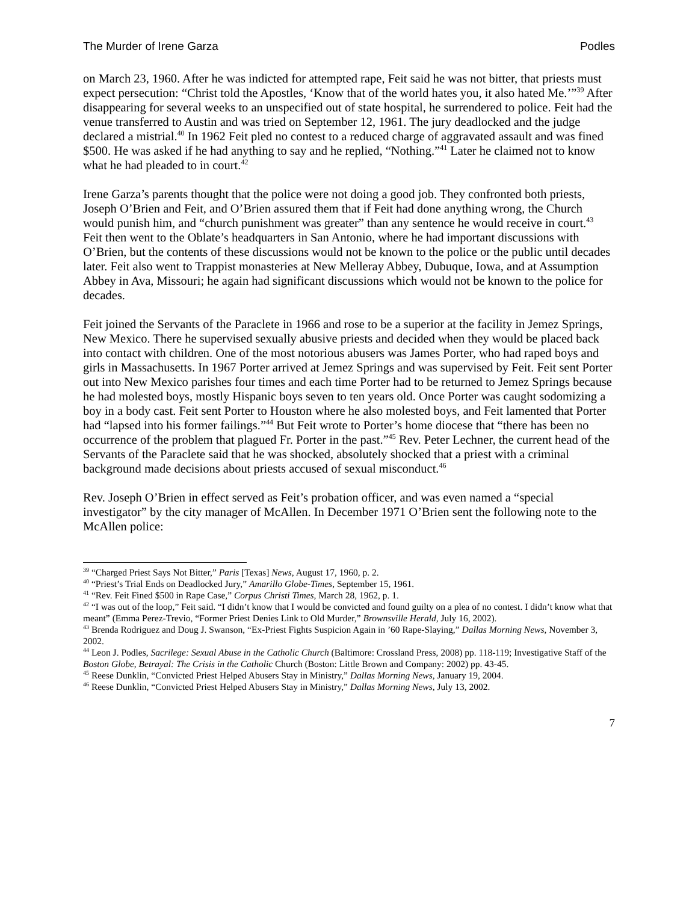The Murder of Irene Garza Podles
on March 23, 1960. After he was indicted for attempted rape, Feit said he was not bitter, that priests must expect persecution: “Christ told the Apostles, ‘Know that of the world hates you, it also hated Me.’”<sup>39</sup> After disappearing for several weeks to an unspecified out of state hospital, he surrendered to police. Feit had the venue transferred to Austin and was tried on September 12, 1961. The jury deadlocked and the judge declared a mistrial.<sup>40</sup> In 1962 Feit pled no contest to a reduced charge of aggravated assault and was fined $500. He was asked if he had anything to say and he replied, “Nothing.”<sup>41</sup> Later he claimed not to know what he had pleaded to in court.<sup>42</sup>
Irene Garza’s parents thought that the police were not doing a good job. They confronted both priests, Joseph O’Brien and Feit, and O’Brien assured them that if Feit had done anything wrong, the Church would punish him, and “church punishment was greater” than any sentence he would receive in court.<sup>43</sup> Feit then went to the Oblate’s headquarters in San Antonio, where he had important discussions with O’Brien, but the contents of these discussions would not be known to the police or the public until decades later. Feit also went to Trappist monasteries at New Melleray Abbey, Dubuque, Iowa, and at Assumption Abbey in Ava, Missouri; he again had significant discussions which would not be known to the police for decades.
Feit joined the Servants of the Paraclete in 1966 and rose to be a superior at the facility in Jemez Springs, New Mexico. There he supervised sexually abusive priests and decided when they would be placed back into contact with children. One of the most notorious abusers was James Porter, who had raped boys and girls in Massachusetts. In 1967 Porter arrived at Jemez Springs and was supervised by Feit. Feit sent Porter out into New Mexico parishes four times and each time Porter had to be returned to Jemez Springs because he had molested boys, mostly Hispanic boys seven to ten years old. Once Porter was caught sodomizing a boy in a body cast. Feit sent Porter to Houston where he also molested boys, and Feit lamented that Porter had “lapsed into his former failings.”<sup>44</sup> But Feit wrote to Porter’s home diocese that “there has been no occurrence of the problem that plagued Fr. Porter in the past.”<sup>45</sup> Rev. Peter Lechner, the current head of the Servants of the Paraclete said that he was shocked, absolutely shocked that a priest with a criminal background made decisions about priests accused of sexual misconduct.<sup>46</sup>
Rev. Joseph O’Brien in effect served as Feit’s probation officer, and was even named a “special investigator” by the city manager of McAllen. In December 1971 O’Brien sent the following note to the McAllen police:
<sup>39</sup> “Charged Priest Says Not Bitter,” Paris [Texas] News, August 17, 1960, p. 2.
<sup>40</sup> “Priest’s Trial Ends on Deadlocked Jury,” Amarillo Globe-Times, September 15, 1961.
<sup>41</sup> “Rev. Feit Fined $500 in Rape Case,” Corpus Christi Times, March 28, 1962, p. 1.
<sup>42</sup> “I was out of the loop,” Feit said. “I didn’t know that I would be convicted and found guilty on a plea of no contest. I didn’t know what that meant” (Emma Perez-Trevio, “Former Priest Denies Link to Old Murder,” Brownsville Herald, July 16, 2002).
<sup>43</sup> Brenda Rodriguez and Doug J. Swanson, “Ex-Priest Fights Suspicion Again in ’60 Rape-Slaying,” Dallas Morning News, November 3, 2002.
<sup>44</sup> Leon J. Podles, Sacrilege: Sexual Abuse in the Catholic Church (Baltimore: Crossland Press, 2008) pp. 118-119; Investigative Staff of the Boston Globe, Betrayal: The Crisis in the Catholic Church (Boston: Little Brown and Company: 2002) pp. 43-45.
<sup>45</sup> Reese Dunklin, “Convicted Priest Helped Abusers Stay in Ministry,” Dallas Morning News, January 19, 2004.
<sup>46</sup> Reese Dunklin, “Convicted Priest Helped Abusers Stay in Ministry,” Dallas Morning News, July 13, 2002.
7